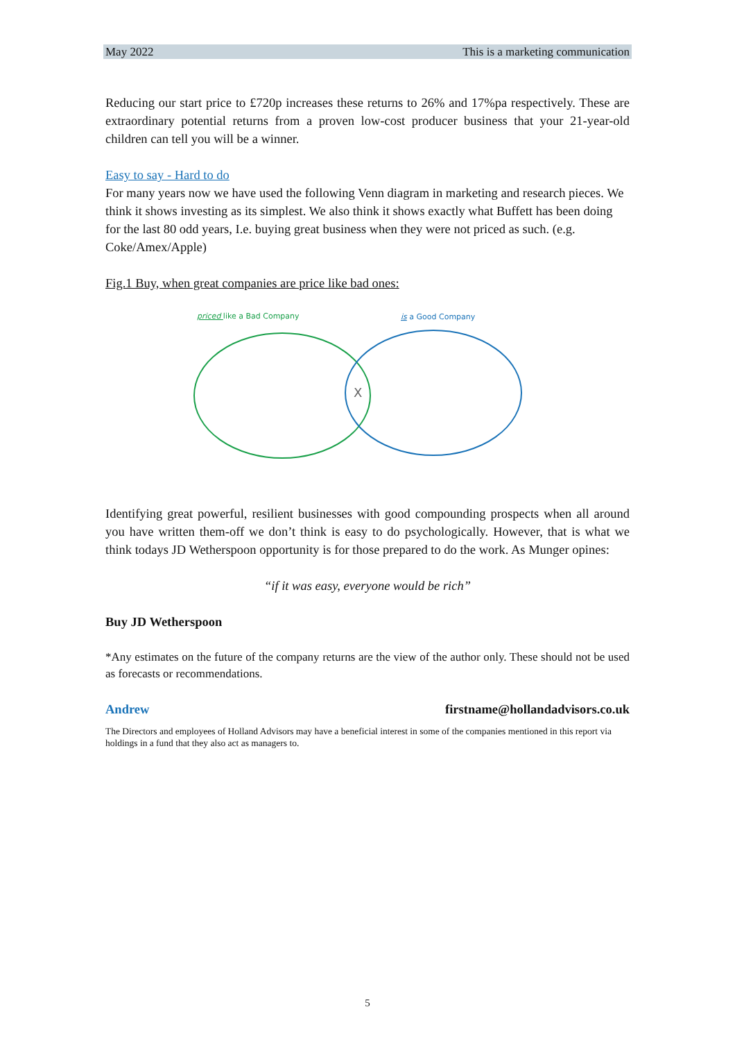May 2022 This is a marketing communication
Reducing our start price to £720p increases these returns to 26% and 17%pa respectively. These are extraordinary potential returns from a proven low-cost producer business that your 21-year-old children can tell you will be a winner.
Easy to say - Hard to do
For many years now we have used the following Venn diagram in marketing and research pieces. We think it shows investing as its simplest. We also think it shows exactly what Buffett has been doing for the last 80 odd years, I.e. buying great business when they were not priced as such. (e.g. Coke/Amex/Apple)
Fig.1 Buy, when great companies are price like bad ones:
priced like a Bad Company
is a Good Company
X
Identifying great powerful, resilient businesses with good compounding prospects when all around you have written them-off we don’t think is easy to do psychologically. However, that is what we think todays JD Wetherspoon opportunity is for those prepared to do the work. As Munger opines:
“if it was easy, everyone would be rich”
Buy JD Wetherspoon
*Any estimates on the future of the company returns are the view of the author only. These should not be used as forecasts or recommendations.
Andrew firstname@hollandadvisors.co.uk
The Directors and employees of Holland Advisors may have a beneficial interest in some of the companies mentioned in this report via holdings in a fund that they also act as managers to.
5